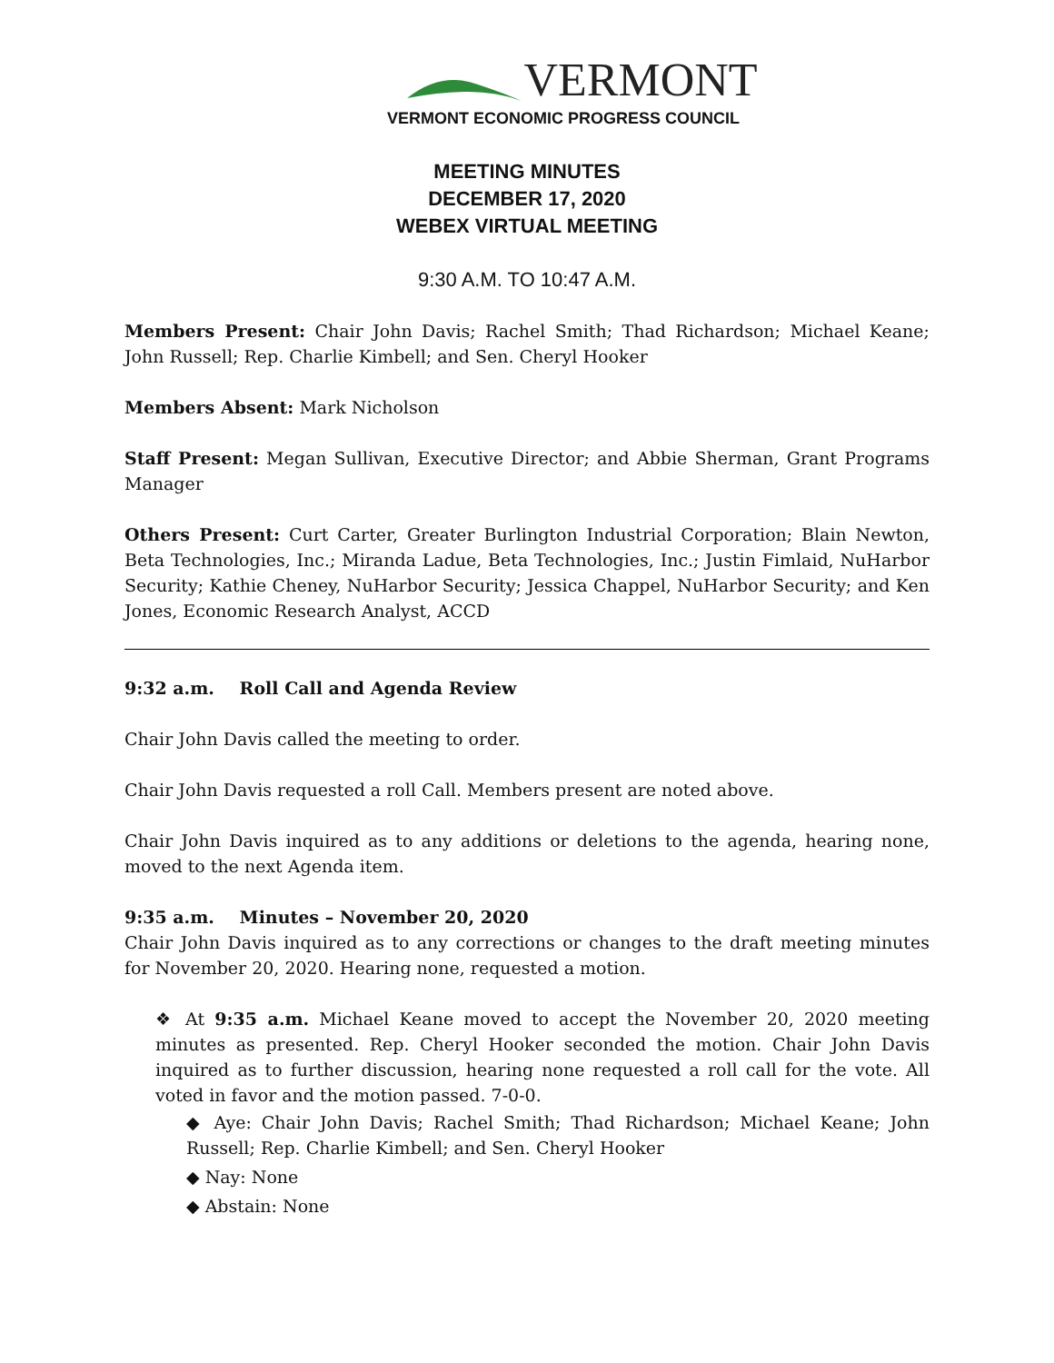VERMONT
VERMONT ECONOMIC PROGRESS COUNCIL
MEETING MINUTES
DECEMBER 17, 2020
WEBEX VIRTUAL MEETING
9:30 A.M. TO 10:47 A.M.
Members Present: Chair John Davis; Rachel Smith; Thad Richardson; Michael Keane; John Russell; Rep. Charlie Kimbell; and Sen. Cheryl Hooker
Members Absent: Mark Nicholson
Staff Present: Megan Sullivan, Executive Director; and Abbie Sherman, Grant Programs Manager
Others Present: Curt Carter, Greater Burlington Industrial Corporation; Blain Newton, Beta Technologies, Inc.; Miranda Ladue, Beta Technologies, Inc.; Justin Fimlaid, NuHarbor Security; Kathie Cheney, NuHarbor Security; Jessica Chappel, NuHarbor Security; and Ken Jones, Economic Research Analyst, ACCD
9:32 a.m. Roll Call and Agenda Review
Chair John Davis called the meeting to order.
Chair John Davis requested a roll Call. Members present are noted above.
Chair John Davis inquired as to any additions or deletions to the agenda, hearing none, moved to the next Agenda item.
9:35 a.m. Minutes – November 20, 2020
Chair John Davis inquired as to any corrections or changes to the draft meeting minutes for November 20, 2020. Hearing none, requested a motion.
❖ At 9:35 a.m. Michael Keane moved to accept the November 20, 2020 meeting minutes as presented. Rep. Cheryl Hooker seconded the motion. Chair John Davis inquired as to further discussion, hearing none requested a roll call for the vote. All voted in favor and the motion passed. 7-0-0.
◆ Aye: Chair John Davis; Rachel Smith; Thad Richardson; Michael Keane; John Russell; Rep. Charlie Kimbell; and Sen. Cheryl Hooker
◆ Nay: None
◆ Abstain: None